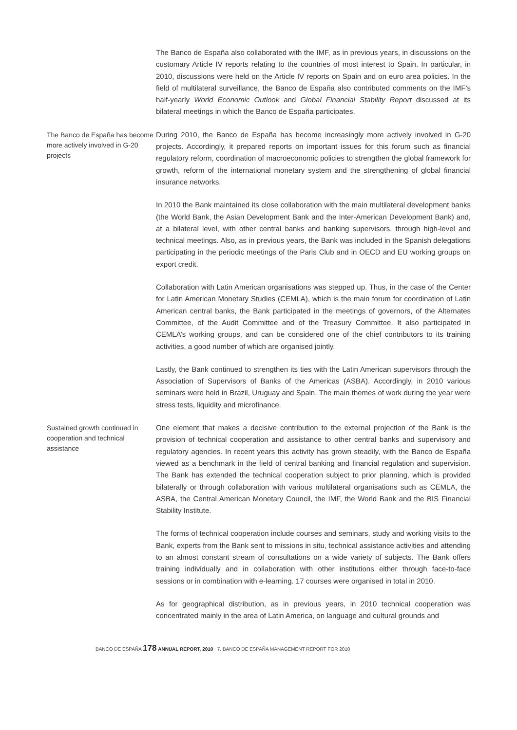The Banco de España also collaborated with the IMF, as in previous years, in discussions on the customary Article IV reports relating to the countries of most interest to Spain. In particular, in 2010, discussions were held on the Article IV reports on Spain and on euro area policies. In the field of multilateral surveillance, the Banco de España also contributed comments on the IMF’s half-yearly World Economic Outlook and Global Financial Stability Report discussed at its bilateral meetings in which the Banco de España participates.
The Banco de España has become more actively involved in G-20 projects
During 2010, the Banco de España has become increasingly more actively involved in G-20 projects. Accordingly, it prepared reports on important issues for this forum such as financial regulatory reform, coordination of macroeconomic policies to strengthen the global framework for growth, reform of the international monetary system and the strengthening of global financial insurance networks.
In 2010 the Bank maintained its close collaboration with the main multilateral development banks (the World Bank, the Asian Development Bank and the Inter-American Development Bank) and, at a bilateral level, with other central banks and banking supervisors, through high-level and technical meetings. Also, as in previous years, the Bank was included in the Spanish delegations participating in the periodic meetings of the Paris Club and in OECD and EU working groups on export credit.
Collaboration with Latin American organisations was stepped up. Thus, in the case of the Center for Latin American Monetary Studies (CEMLA), which is the main forum for coordination of Latin American central banks, the Bank participated in the meetings of governors, of the Alternates Committee, of the Audit Committee and of the Treasury Committee. It also participated in CEMLA’s working groups, and can be considered one of the chief contributors to its training activities, a good number of which are organised jointly.
Lastly, the Bank continued to strengthen its ties with the Latin American supervisors through the Association of Supervisors of Banks of the Americas (ASBA). Accordingly, in 2010 various seminars were held in Brazil, Uruguay and Spain. The main themes of work during the year were stress tests, liquidity and microfinance.
Sustained growth continued in cooperation and technical assistance
One element that makes a decisive contribution to the external projection of the Bank is the provision of technical cooperation and assistance to other central banks and supervisory and regulatory agencies. In recent years this activity has grown steadily, with the Banco de España viewed as a benchmark in the field of central banking and financial regulation and supervision. The Bank has extended the technical cooperation subject to prior planning, which is provided bilaterally or through collaboration with various multilateral organisations such as CEMLA, the ASBA, the Central American Monetary Council, the IMF, the World Bank and the BIS Financial Stability Institute.
The forms of technical cooperation include courses and seminars, study and working visits to the Bank, experts from the Bank sent to missions in situ, technical assistance activities and attending to an almost constant stream of consultations on a wide variety of subjects. The Bank offers training individually and in collaboration with other institutions either through face-to-face sessions or in combination with e-learning. 17 courses were organised in total in 2010.
As for geographical distribution, as in previous years, in 2010 technical cooperation was concentrated mainly in the area of Latin America, on language and cultural grounds and
BANCO DE ESPAÑA 178 ANNUAL REPORT, 2010 7. BANCO DE ESPAÑA MANAGEMENT REPORT FOR 2010